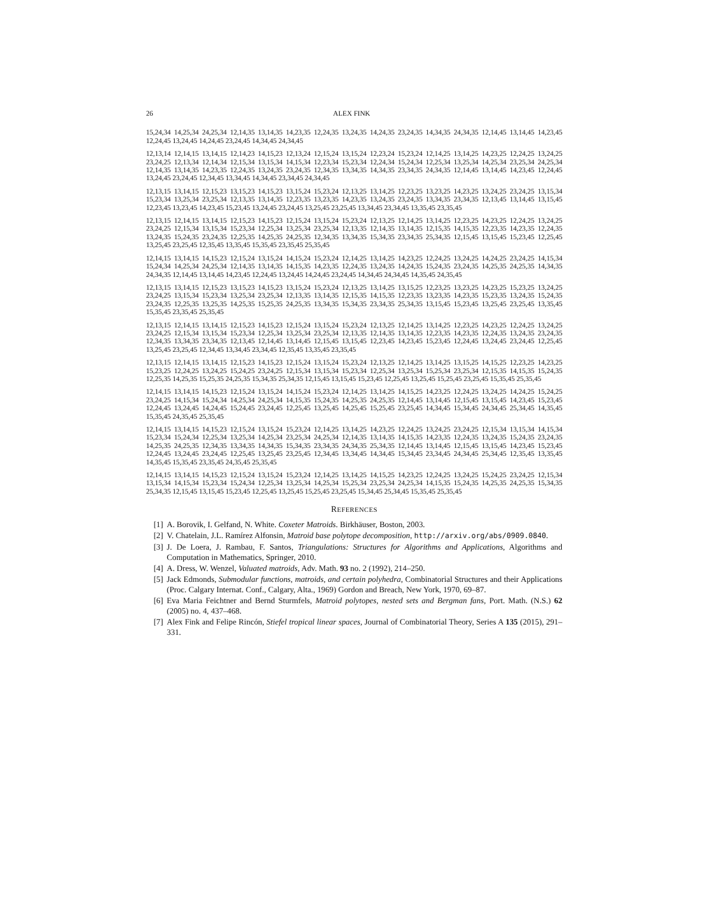26 ALEX FINK
15,24,34 14,25,34 24,25,34 12,14,35 13,14,35 14,23,35 12,24,35 13,24,35 14,24,35 23,24,35 14,34,35 24,34,35 12,14,45 13,14,45 14,23,45 12,24,45 13,24,45 14,24,45 23,24,45 14,34,45 24,34,45
12,13,14 12,14,15 13,14,15 12,14,23 14,15,23 12,13,24 12,15,24 13,15,24 12,23,24 15,23,24 12,14,25 13,14,25 14,23,25 12,24,25 13,24,25 23,24,25 12,13,34 12,14,34 12,15,34 13,15,34 14,15,34 12,23,34 15,23,34 12,24,34 15,24,34 12,25,34 13,25,34 14,25,34 23,25,34 24,25,34 12,14,35 13,14,35 14,23,35 12,24,35 13,24,35 23,24,35 12,34,35 13,34,35 14,34,35 23,34,35 24,34,35 12,14,45 13,14,45 14,23,45 12,24,45 13,24,45 23,24,45 12,34,45 13,34,45 14,34,45 23,34,45 24,34,45
12,13,15 13,14,15 12,15,23 13,15,23 14,15,23 13,15,24 15,23,24 12,13,25 13,14,25 12,23,25 13,23,25 14,23,25 13,24,25 23,24,25 13,15,34 15,23,34 13,25,34 23,25,34 12,13,35 13,14,35 12,23,35 13,23,35 14,23,35 13,24,35 23,24,35 13,34,35 23,34,35 12,13,45 13,14,45 13,15,45 12,23,45 13,23,45 14,23,45 15,23,45 13,24,45 23,24,45 13,25,45 23,25,45 13,34,45 23,34,45 13,35,45 23,35,45
12,13,15 12,14,15 13,14,15 12,15,23 14,15,23 12,15,24 13,15,24 15,23,24 12,13,25 12,14,25 13,14,25 12,23,25 14,23,25 12,24,25 13,24,25 23,24,25 12,15,34 13,15,34 15,23,34 12,25,34 13,25,34 23,25,34 12,13,35 12,14,35 13,14,35 12,15,35 14,15,35 12,23,35 14,23,35 12,24,35 13,24,35 15,24,35 23,24,35 12,25,35 14,25,35 24,25,35 12,34,35 13,34,35 15,34,35 23,34,35 25,34,35 12,15,45 13,15,45 15,23,45 12,25,45 13,25,45 23,25,45 12,35,45 13,35,45 15,35,45 23,35,45 25,35,45
12,14,15 13,14,15 14,15,23 12,15,24 13,15,24 14,15,24 15,23,24 12,14,25 13,14,25 14,23,25 12,24,25 13,24,25 14,24,25 23,24,25 14,15,34 15,24,34 14,25,34 24,25,34 12,14,35 13,14,35 14,15,35 14,23,35 12,24,35 13,24,35 14,24,35 15,24,35 23,24,35 14,25,35 24,25,35 14,34,35 24,34,35 12,14,45 13,14,45 14,23,45 12,24,45 13,24,45 14,24,45 23,24,45 14,34,45 24,34,45 14,35,45 24,35,45
12,13,15 13,14,15 12,15,23 13,15,23 14,15,23 13,15,24 15,23,24 12,13,25 13,14,25 13,15,25 12,23,25 13,23,25 14,23,25 15,23,25 13,24,25 23,24,25 13,15,34 15,23,34 13,25,34 23,25,34 12,13,35 13,14,35 12,15,35 14,15,35 12,23,35 13,23,35 14,23,35 15,23,35 13,24,35 15,24,35 23,24,35 12,25,35 13,25,35 14,25,35 15,25,35 24,25,35 13,34,35 15,34,35 23,34,35 25,34,35 13,15,45 15,23,45 13,25,45 23,25,45 13,35,45 15,35,45 23,35,45 25,35,45
12,13,15 12,14,15 13,14,15 12,15,23 14,15,23 12,15,24 13,15,24 15,23,24 12,13,25 12,14,25 13,14,25 12,23,25 14,23,25 12,24,25 13,24,25 23,24,25 12,15,34 13,15,34 15,23,34 12,25,34 13,25,34 23,25,34 12,13,35 12,14,35 13,14,35 12,23,35 14,23,35 12,24,35 13,24,35 23,24,35 12,34,35 13,34,35 23,34,35 12,13,45 12,14,45 13,14,45 12,15,45 13,15,45 12,23,45 14,23,45 15,23,45 12,24,45 13,24,45 23,24,45 12,25,45 13,25,45 23,25,45 12,34,45 13,34,45 23,34,45 12,35,45 13,35,45 23,35,45
12,13,15 12,14,15 13,14,15 12,15,23 14,15,23 12,15,24 13,15,24 15,23,24 12,13,25 12,14,25 13,14,25 13,15,25 14,15,25 12,23,25 14,23,25 15,23,25 12,24,25 13,24,25 15,24,25 23,24,25 12,15,34 13,15,34 15,23,34 12,25,34 13,25,34 15,25,34 23,25,34 12,15,35 14,15,35 15,24,35 12,25,35 14,25,35 15,25,35 24,25,35 15,34,35 25,34,35 12,15,45 13,15,45 15,23,45 12,25,45 13,25,45 15,25,45 23,25,45 15,35,45 25,35,45
12,14,15 13,14,15 14,15,23 12,15,24 13,15,24 14,15,24 15,23,24 12,14,25 13,14,25 14,15,25 14,23,25 12,24,25 13,24,25 14,24,25 15,24,25 23,24,25 14,15,34 15,24,34 14,25,34 24,25,34 14,15,35 15,24,35 14,25,35 24,25,35 12,14,45 13,14,45 12,15,45 13,15,45 14,23,45 15,23,45 12,24,45 13,24,45 14,24,45 15,24,45 23,24,45 12,25,45 13,25,45 14,25,45 15,25,45 23,25,45 14,34,45 15,34,45 24,34,45 25,34,45 14,35,45 15,35,45 24,35,45 25,35,45
12,14,15 13,14,15 14,15,23 12,15,24 13,15,24 15,23,24 12,14,25 13,14,25 14,23,25 12,24,25 13,24,25 23,24,25 12,15,34 13,15,34 14,15,34 15,23,34 15,24,34 12,25,34 13,25,34 14,25,34 23,25,34 24,25,34 12,14,35 13,14,35 14,15,35 14,23,35 12,24,35 13,24,35 15,24,35 23,24,35 14,25,35 24,25,35 12,34,35 13,34,35 14,34,35 15,34,35 23,34,35 24,34,35 25,34,35 12,14,45 13,14,45 12,15,45 13,15,45 14,23,45 15,23,45 12,24,45 13,24,45 23,24,45 12,25,45 13,25,45 23,25,45 12,34,45 13,34,45 14,34,45 15,34,45 23,34,45 24,34,45 25,34,45 12,35,45 13,35,45 14,35,45 15,35,45 23,35,45 24,35,45 25,35,45
12,14,15 13,14,15 14,15,23 12,15,24 13,15,24 15,23,24 12,14,25 13,14,25 14,15,25 14,23,25 12,24,25 13,24,25 15,24,25 23,24,25 12,15,34 13,15,34 14,15,34 15,23,34 15,24,34 12,25,34 13,25,34 14,25,34 15,25,34 23,25,34 24,25,34 14,15,35 15,24,35 14,25,35 24,25,35 15,34,35 25,34,35 12,15,45 13,15,45 15,23,45 12,25,45 13,25,45 15,25,45 23,25,45 15,34,45 25,34,45 15,35,45 25,35,45
REFERENCES
[1] A. Borovik, I. Gelfand, N. White. Coxeter Matroids. Birkhäuser, Boston, 2003.
[2] V. Chatelain, J.L. Ramírez Alfonsin, Matroid base polytope decomposition, http://arxiv.org/abs/0909.0840.
[3] J. De Loera, J. Rambau, F. Santos, Triangulations: Structures for Algorithms and Applications, Algorithms and Computation in Mathematics, Springer, 2010.
[4] A. Dress, W. Wenzel, Valuated matroids, Adv. Math. 93 no. 2 (1992), 214–250.
[5] Jack Edmonds, Submodular functions, matroids, and certain polyhedra, Combinatorial Structures and their Applications (Proc. Calgary Internat. Conf., Calgary, Alta., 1969) Gordon and Breach, New York, 1970, 69–87.
[6] Eva Maria Feichtner and Bernd Sturmfels, Matroid polytopes, nested sets and Bergman fans, Port. Math. (N.S.) 62 (2005) no. 4, 437–468.
[7] Alex Fink and Felipe Rincón, Stiefel tropical linear spaces, Journal of Combinatorial Theory, Series A 135 (2015), 291–331.